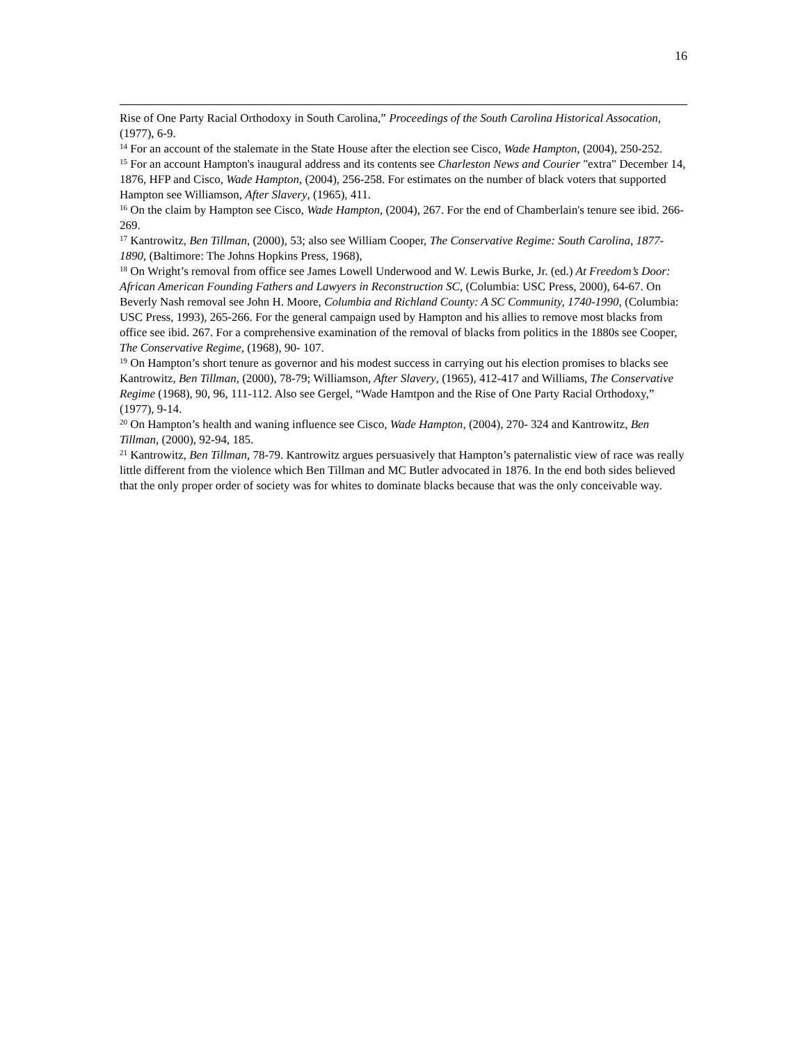16
Rise of One Party Racial Orthodoxy in South Carolina,” Proceedings of the South Carolina Historical Assocation, (1977), 6-9.
<sup>14</sup> For an account of the stalemate in the State House after the election see Cisco, Wade Hampton, (2004), 250-252.
<sup>15</sup> For an account Hampton's inaugural address and its contents see Charleston News and Courier "extra" December 14, 1876, HFP and Cisco, Wade Hampton, (2004), 256-258. For estimates on the number of black voters that supported Hampton see Williamson, After Slavery, (1965), 411.
<sup>16</sup> On the claim by Hampton see Cisco, Wade Hampton, (2004), 267. For the end of Chamberlain's tenure see ibid. 266-269.
<sup>17</sup> Kantrowitz, Ben Tillman, (2000), 53; also see William Cooper, The Conservative Regime: South Carolina, 1877-1890, (Baltimore: The Johns Hopkins Press, 1968),
<sup>18</sup> On Wright’s removal from office see James Lowell Underwood and W. Lewis Burke, Jr. (ed.) At Freedom’s Door: African American Founding Fathers and Lawyers in Reconstruction SC, (Columbia: USC Press, 2000), 64-67. On Beverly Nash removal see John H. Moore, Columbia and Richland County: A SC Community, 1740-1990, (Columbia: USC Press, 1993), 265-266. For the general campaign used by Hampton and his allies to remove most blacks from office see ibid. 267. For a comprehensive examination of the removal of blacks from politics in the 1880s see Cooper, The Conservative Regime, (1968), 90- 107.
<sup>19</sup> On Hampton’s short tenure as governor and his modest success in carrying out his election promises to blacks see Kantrowitz, Ben Tillman, (2000), 78-79; Williamson, After Slavery, (1965), 412-417 and Williams, The Conservative Regime (1968), 90, 96, 111-112. Also see Gergel, “Wade Hamtpon and the Rise of One Party Racial Orthodoxy,” (1977), 9-14.
<sup>20</sup> On Hampton’s health and waning influence see Cisco, Wade Hampton, (2004), 270- 324 and Kantrowitz, Ben Tillman, (2000), 92-94, 185.
<sup>21</sup> Kantrowitz, Ben Tillman, 78-79. Kantrowitz argues persuasively that Hampton’s paternalistic view of race was really little different from the violence which Ben Tillman and MC Butler advocated in 1876. In the end both sides believed that the only proper order of society was for whites to dominate blacks because that was the only conceivable way.